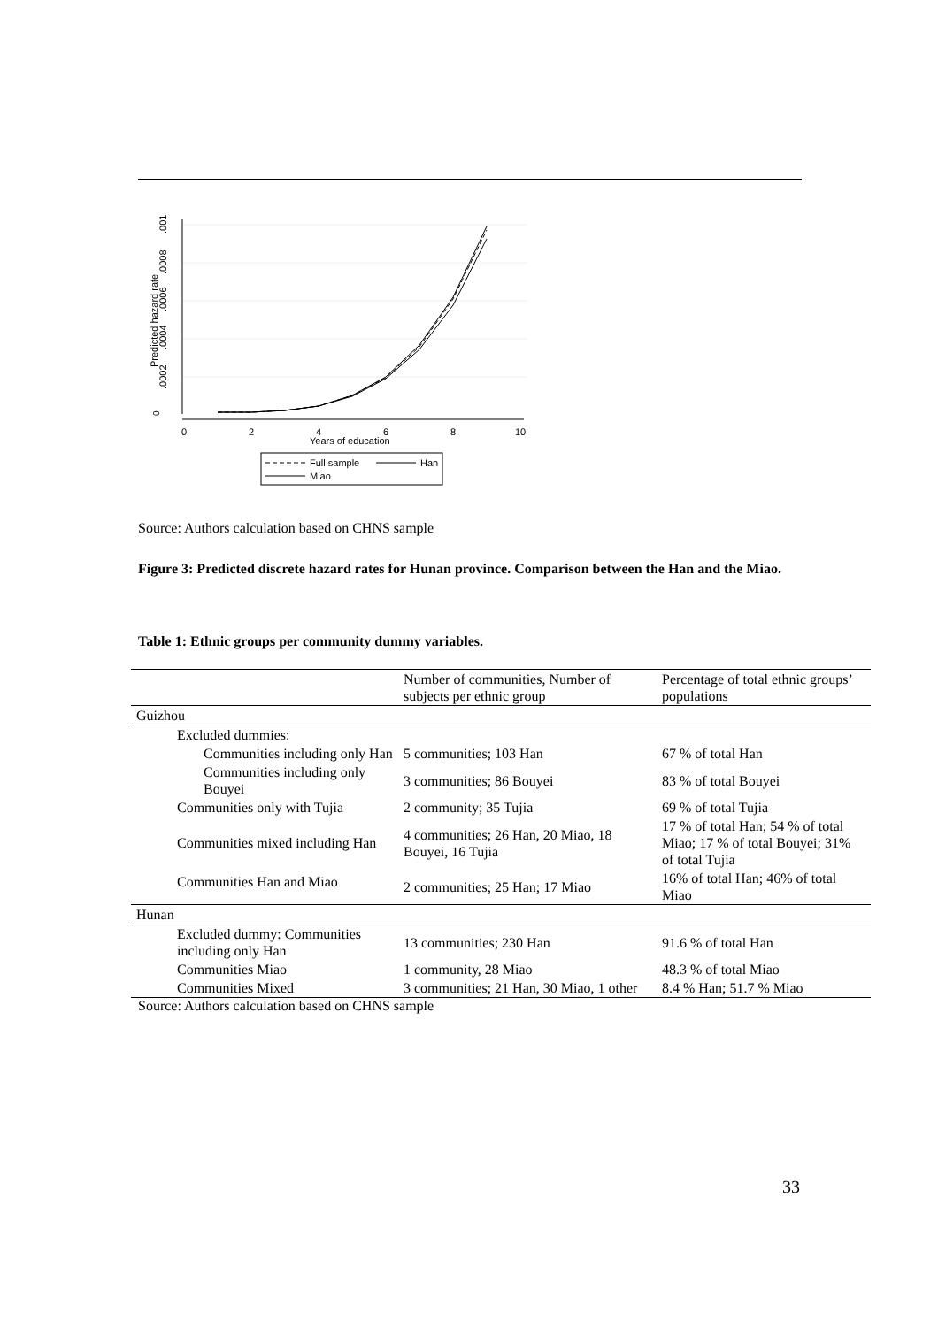0
.0002
.0004
.0006
.0008
.001
Predicted hazard rate
0
2
4
6
8
10
Years of education
Full sample
Han
Miao
Source: Authors calculation based on CHNS sample
Figure 3: Predicted discrete hazard rates for Hunan province. Comparison between the Han and the Miao.
Table 1: Ethnic groups per community dummy variables.
| | Number of communities, Number of subjects per ethnic group | Percentage of total ethnic groups’ populations |
| Guizhou | | |
| Excluded dummies: | | |
| Communities including only Han | 5 communities; 103 Han | 67 % of total Han |
| Communities including only Bouyei | 3 communities; 86 Bouyei | 83 % of total Bouyei |
| Communities only with Tujia | 2 community; 35 Tujia | 69 % of total Tujia |
| Communities mixed including Han | 4 communities; 26 Han, 20 Miao, 18 Bouyei, 16 Tujia | 17 % of total Han; 54 % of total Miao; 17 % of total Bouyei; 31% of total Tujia |
| Communities Han and Miao | 2 communities; 25 Han; 17 Miao | 16% of total Han; 46% of total Miao |
| Hunan | | |
| Excluded dummy: Communities including only Han | 13 communities; 230 Han | 91.6 % of total Han |
| Communities Miao | 1 community, 28 Miao | 48.3 % of total Miao |
| Communities Mixed | 3 communities; 21 Han, 30 Miao, 1 other | 8.4 % Han; 51.7 % Miao |
Source: Authors calculation based on CHNS sample
33